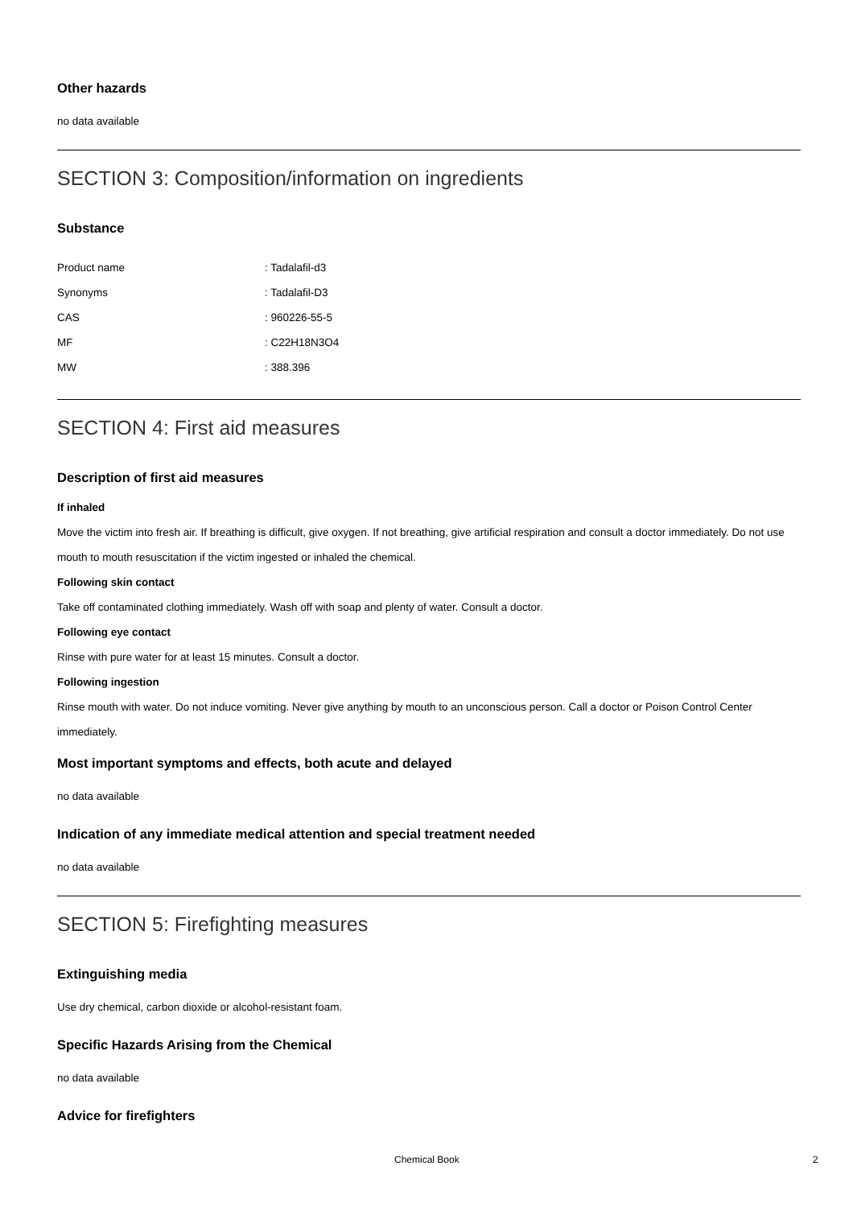Other hazards
no data available
SECTION 3: Composition/information on ingredients
Substance
| Product name | : Tadalafil-d3 |
| Synonyms | : Tadalafil-D3 |
| CAS | : 960226-55-5 |
| MF | : C22H18N3O4 |
| MW | : 388.396 |
SECTION 4: First aid measures
Description of first aid measures
If inhaled
Move the victim into fresh air. If breathing is difficult, give oxygen. If not breathing, give artificial respiration and consult a doctor immediately. Do not use mouth to mouth resuscitation if the victim ingested or inhaled the chemical.
Following skin contact
Take off contaminated clothing immediately. Wash off with soap and plenty of water. Consult a doctor.
Following eye contact
Rinse with pure water for at least 15 minutes. Consult a doctor.
Following ingestion
Rinse mouth with water. Do not induce vomiting. Never give anything by mouth to an unconscious person. Call a doctor or Poison Control Center immediately.
Most important symptoms and effects, both acute and delayed
no data available
Indication of any immediate medical attention and special treatment needed
no data available
SECTION 5: Firefighting measures
Extinguishing media
Use dry chemical, carbon dioxide or alcohol-resistant foam.
Specific Hazards Arising from the Chemical
no data available
Advice for firefighters
Chemical Book 2